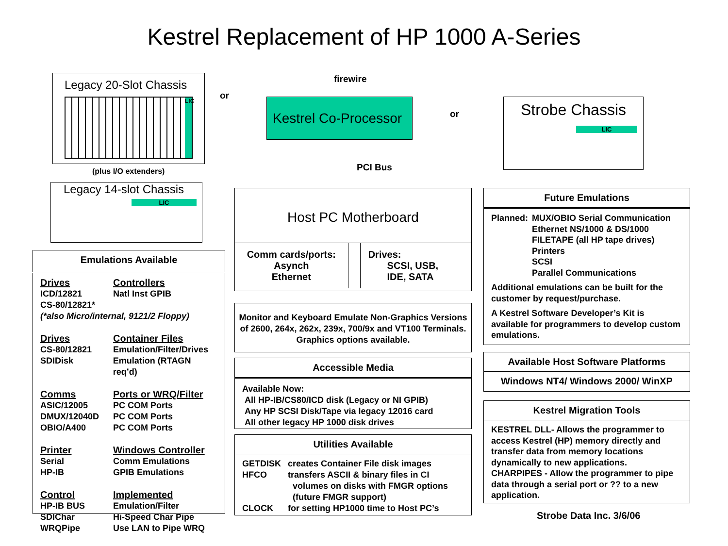Kestrel Replacement of HP 1000 A-Series
Legacy 20-Slot Chassis
LIC
(plus I/O extenders)
or
Legacy 14-slot Chassis
LIC
firewire
Kestrel Co-Processor
or
PCI Bus
Strobe Chassis
LIC
Host PC Motherboard
Comm cards/ports:
Asynch
Ethernet
Drives:
SCSI, USB,
IDE, SATA
Monitor and Keyboard Emulate Non-Graphics Versions of 2600, 264x, 262x, 239x, 700/9x and VT100 Terminals. Graphics options available.
Accessible Media
Available Now:
All HP-IB/CS80/ICD disk (Legacy or NI GPIB)
Any HP SCSI Disk/Tape via legacy 12016 card
All other legacy HP 1000 disk drives
Utilities Available
GETDISK creates Container File disk images
HFCO transfers ASCII & binary files in CI
volumes on disks with FMGR options
(future FMGR support)
CLOCK for setting HP1000 time to Host PC’s
Emulations Available
Drives Controllers
ICD/12821 Natl Inst GPIB
CS-80/12821*
(*also Micro/internal, 9121/2 Floppy)
Drives Container Files
CS-80/12821 Emulation/Filter/Drives
SDIDisk Emulation (RTAGN req’d)
Comms Ports or WRQ/Filter
ASIC/12005 PC COM Ports
DMUX/12040D PC COM Ports
OBIO/A400 PC COM Ports
Printer Windows Controller
Serial Comm Emulations
HP-IB GPIB Emulations
Control Implemented
HP-IB BUS Emulation/Filter
SDIChar Hi-Speed Char Pipe
WRQPipe Use LAN to Pipe WRQ
Future Emulations
Planned:
MUX/OBIO Serial Communication
Ethernet NS/1000 & DS/1000
FILETAPE (all HP tape drives)
Printers
SCSI
Parallel Communications
Additional emulations can be built for the customer by request/purchase.
A Kestrel Software Developer’s Kit is available for programmers to develop custom emulations.
Available Host Software Platforms
Windows NT4/ Windows 2000/ WinXP
Kestrel Migration Tools
KESTREL DLL- Allows the programmer to access Kestrel (HP) memory directly and transfer data from memory locations dynamically to new applications.
CHARPIPES - Allow the programmer to pipe data through a serial port or ?? to a new application.
Strobe Data Inc. 3/6/06